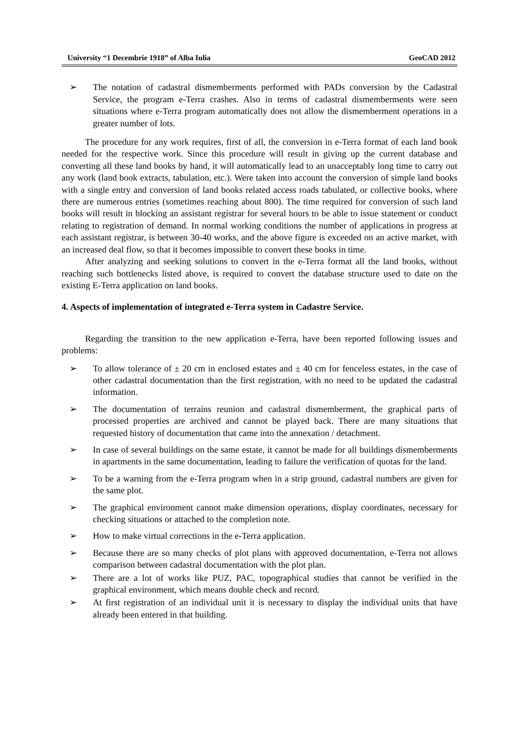University “1 Decembrie 1918” of Alba Iulia GeoCAD 2012
➢ The notation of cadastral dismemberments performed with PADs conversion by the Cadastral Service, the program e-Terra crashes. Also in terms of cadastral dismemberments were seen situations where e-Terra program automatically does not allow the dismemberment operations in a greater number of lots.
The procedure for any work requires, first of all, the conversion in e-Terra format of each land book needed for the respective work. Since this procedure will result in giving up the current database and converting all these land books by hand, it will automatically lead to an unacceptably long time to carry out any work (land book extracts, tabulation, etc.). Were taken into account the conversion of simple land books with a single entry and conversion of land books related access roads tabulated, or collective books, where there are numerous entries (sometimes reaching about 800). The time required for conversion of such land books will result in blocking an assistant registrar for several hours to be able to issue statement or conduct relating to registration of demand. In normal working conditions the number of applications in progress at each assistant registrar, is between 30-40 works, and the above figure is exceeded on an active market, with an increased deal flow, so that it becomes impossible to convert these books in time.
After analyzing and seeking solutions to convert in the e-Terra format all the land books, without reaching such bottlenecks listed above, is required to convert the database structure used to date on the existing E-Terra application on land books.
4. Aspects of implementation of integrated e-Terra system in Cadastre Service.
Regarding the transition to the new application e-Terra, have been reported following issues and problems:
➢ To allow tolerance of ± 20 cm in enclosed estates and ± 40 cm for fenceless estates, in the case of other cadastral documentation than the first registration, with no need to be updated the cadastral information.
➢ The documentation of terrains reunion and cadastral dismemberment, the graphical parts of processed properties are archived and cannot be played back. There are many situations that requested history of documentation that came into the annexation / detachment.
➢ In case of several buildings on the same estate, it cannot be made for all buildings dismemberments in apartments in the same documentation, leading to failure the verification of quotas for the land.
➢ To be a warning from the e-Terra program when in a strip ground, cadastral numbers are given for the same plot.
➢ The graphical environment cannot make dimension operations, display coordinates, necessary for checking situations or attached to the completion note.
➢ How to make virtual corrections in the e-Terra application.
➢ Because there are so many checks of plot plans with approved documentation, e-Terra not allows comparison between cadastral documentation with the plot plan.
➢ There are a lot of works like PUZ, PAC, topographical studies that cannot be verified in the graphical environment, which means double check and record.
➢ At first registration of an individual unit it is necessary to display the individual units that have already been entered in that building.